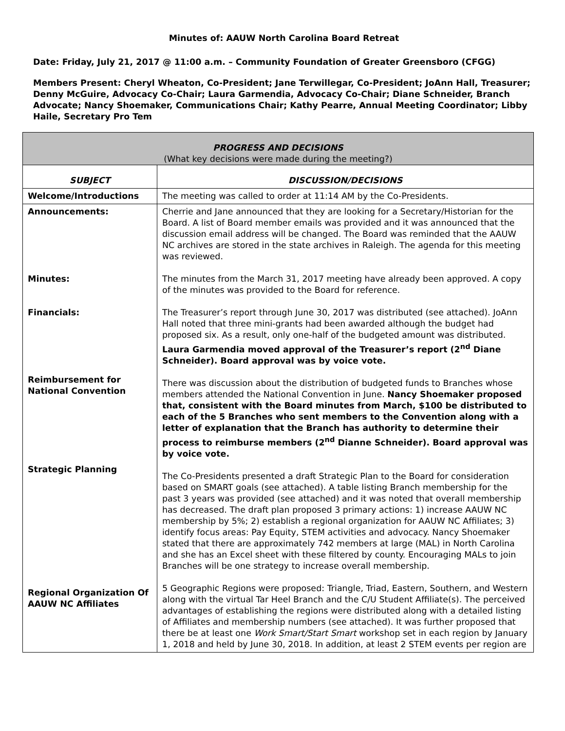Minutes of: AAUW North Carolina Board Retreat
Date: Friday, July 21, 2017 @ 11:00 a.m. – Community Foundation of Greater Greensboro (CFGG)
Members Present: Cheryl Wheaton, Co-President; Jane Terwillegar, Co-President; JoAnn Hall, Treasurer; Denny McGuire, Advocacy Co-Chair; Laura Garmendia, Advocacy Co-Chair; Diane Schneider, Branch Advocate; Nancy Shoemaker, Communications Chair; Kathy Pearre, Annual Meeting Coordinator; Libby Haile, Secretary Pro Tem
| PROGRESS AND DECISIONS (What key decisions were made during the meeting?) | |
| SUBJECT | DISCUSSION/DECISIONS |
| Welcome/Introductions | The meeting was called to order at 11:14 AM by the Co-Presidents. |
| Announcements: Minutes: Financials: Reimbursement for National Convention Strategic Planning Regional Organization Of AAUW NC Affiliates | Cherrie and Jane announced that they are looking for a Secretary/Historian for the Board. A list of Board member emails was provided and it was announced that the discussion email address will be changed. The Board was reminded that the AAUW NC archives are stored in the state archives in Raleigh. The agenda for this meeting was reviewed. The minutes from the March 31, 2017 meeting have already been approved. A copy of the minutes was provided to the Board for reference. The Treasurer’s report through June 30, 2017 was distributed (see attached). JoAnn Hall noted that three mini-grants had been awarded although the budget had proposed six. As a result, only one-half of the budgeted amount was distributed. Laura Garmendia moved approval of the Treasurer’s report (2<sup>nd</sup> Diane Schneider). Board approval was by voice vote. There was discussion about the distribution of budgeted funds to Branches whose members attended the National Convention in June. Nancy Shoemaker proposed that, consistent with the Board minutes from March, $100 be distributed to each of the 5 Branches who sent members to the Convention along with a letter of explanation that the Branch has authority to determine their process to reimburse members (2<sup>nd</sup> Dianne Schneider). Board approval was by voice vote. The Co-Presidents presented a draft Strategic Plan to the Board for consideration based on SMART goals (see attached). A table listing Branch membership for the past 3 years was provided (see attached) and it was noted that overall membership has decreased. The draft plan proposed 3 primary actions: 1) increase AAUW NC membership by 5%; 2) establish a regional organization for AAUW NC Affiliates; 3) identify focus areas: Pay Equity, STEM activities and advocacy. Nancy Shoemaker stated that there are approximately 742 members at large (MAL) in North Carolina and she has an Excel sheet with these filtered by county. Encouraging MALs to join Branches will be one strategy to increase overall membership. 5 Geographic Regions were proposed: Triangle, Triad, Eastern, Southern, and Western along with the virtual Tar Heel Branch and the C/U Student Affiliate(s). The perceived advantages of establishing the regions were distributed along with a detailed listing of Affiliates and membership numbers (see attached). It was further proposed that there be at least one Work Smart/Start Smart workshop set in each region by January 1, 2018 and held by June 30, 2018. In addition, at least 2 STEM events per region are |